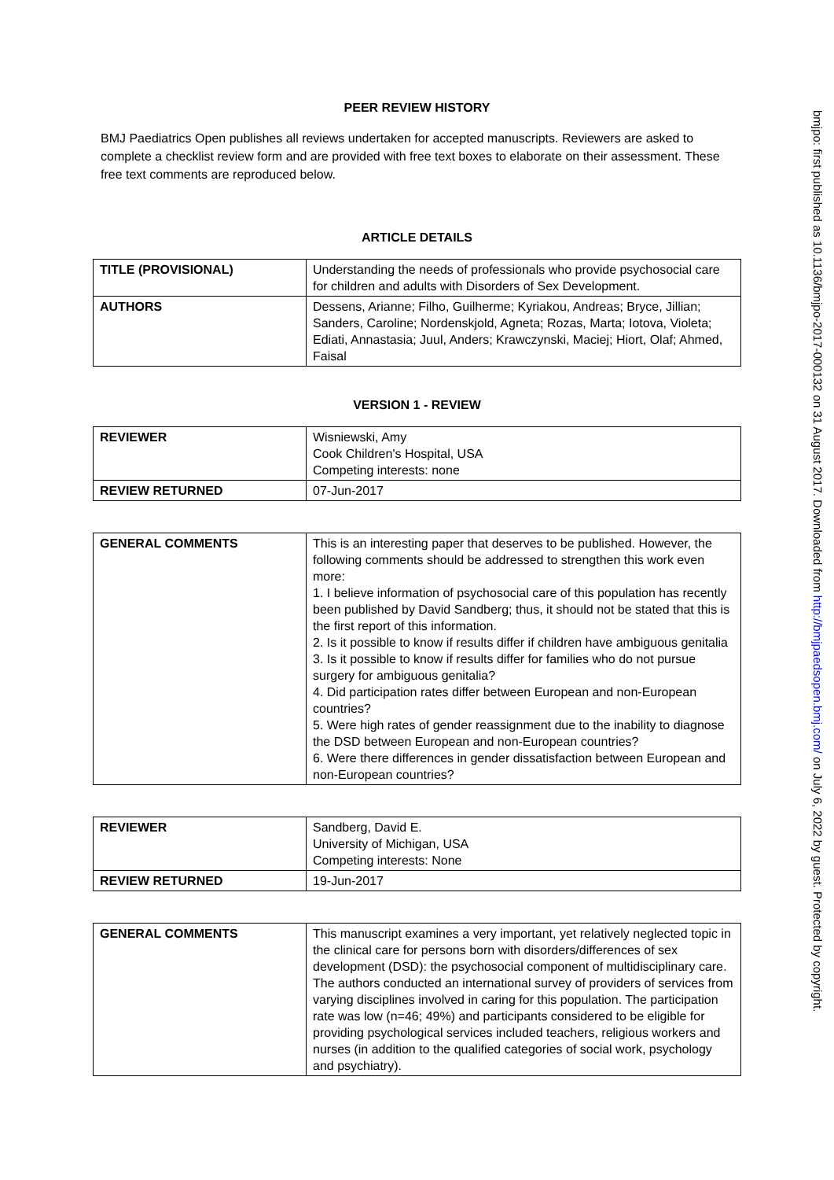bmjpo: first published as 10.1136/bmjpo-2017-000132 on 31 August 2017. Downloaded from http://bmjpaedsopen.bmj.com/ on July 6, 2022 by guest. Protected by copyright.
PEER REVIEW HISTORY
BMJ Paediatrics Open publishes all reviews undertaken for accepted manuscripts. Reviewers are asked to complete a checklist review form and are provided with free text boxes to elaborate on their assessment. These free text comments are reproduced below.
ARTICLE DETAILS
| TITLE (PROVISIONAL) | Understanding the needs of professionals who provide psychosocial care for children and adults with Disorders of Sex Development. |
| AUTHORS | Dessens, Arianne; Filho, Guilherme; Kyriakou, Andreas; Bryce, Jillian; Sanders, Caroline; Nordenskjold, Agneta; Rozas, Marta; Iotova, Violeta; Ediati, Annastasia; Juul, Anders; Krawczynski, Maciej; Hiort, Olaf; Ahmed, Faisal |
VERSION 1 - REVIEW
| REVIEWER | Wisniewski, Amy Cook Children's Hospital, USA Competing interests: none |
| REVIEW RETURNED | 07-Jun-2017 |
| GENERAL COMMENTS | This is an interesting paper that deserves to be published. However, the following comments should be addressed to strengthen this work even more: 1. I believe information of psychosocial care of this population has recently been published by David Sandberg; thus, it should not be stated that this is the first report of this information. 2. Is it possible to know if results differ if children have ambiguous genitalia 3. Is it possible to know if results differ for families who do not pursue surgery for ambiguous genitalia? 4. Did participation rates differ between European and non-European countries? 5. Were high rates of gender reassignment due to the inability to diagnose the DSD between European and non-European countries? 6. Were there differences in gender dissatisfaction between European and non-European countries? |
| REVIEWER | Sandberg, David E. University of Michigan, USA Competing interests: None |
| REVIEW RETURNED | 19-Jun-2017 |
| GENERAL COMMENTS | This manuscript examines a very important, yet relatively neglected topic in the clinical care for persons born with disorders/differences of sex development (DSD): the psychosocial component of multidisciplinary care. The authors conducted an international survey of providers of services from varying disciplines involved in caring for this population. The participation rate was low (n=46; 49%) and participants considered to be eligible for providing psychological services included teachers, religious workers and nurses (in addition to the qualified categories of social work, psychology and psychiatry). |